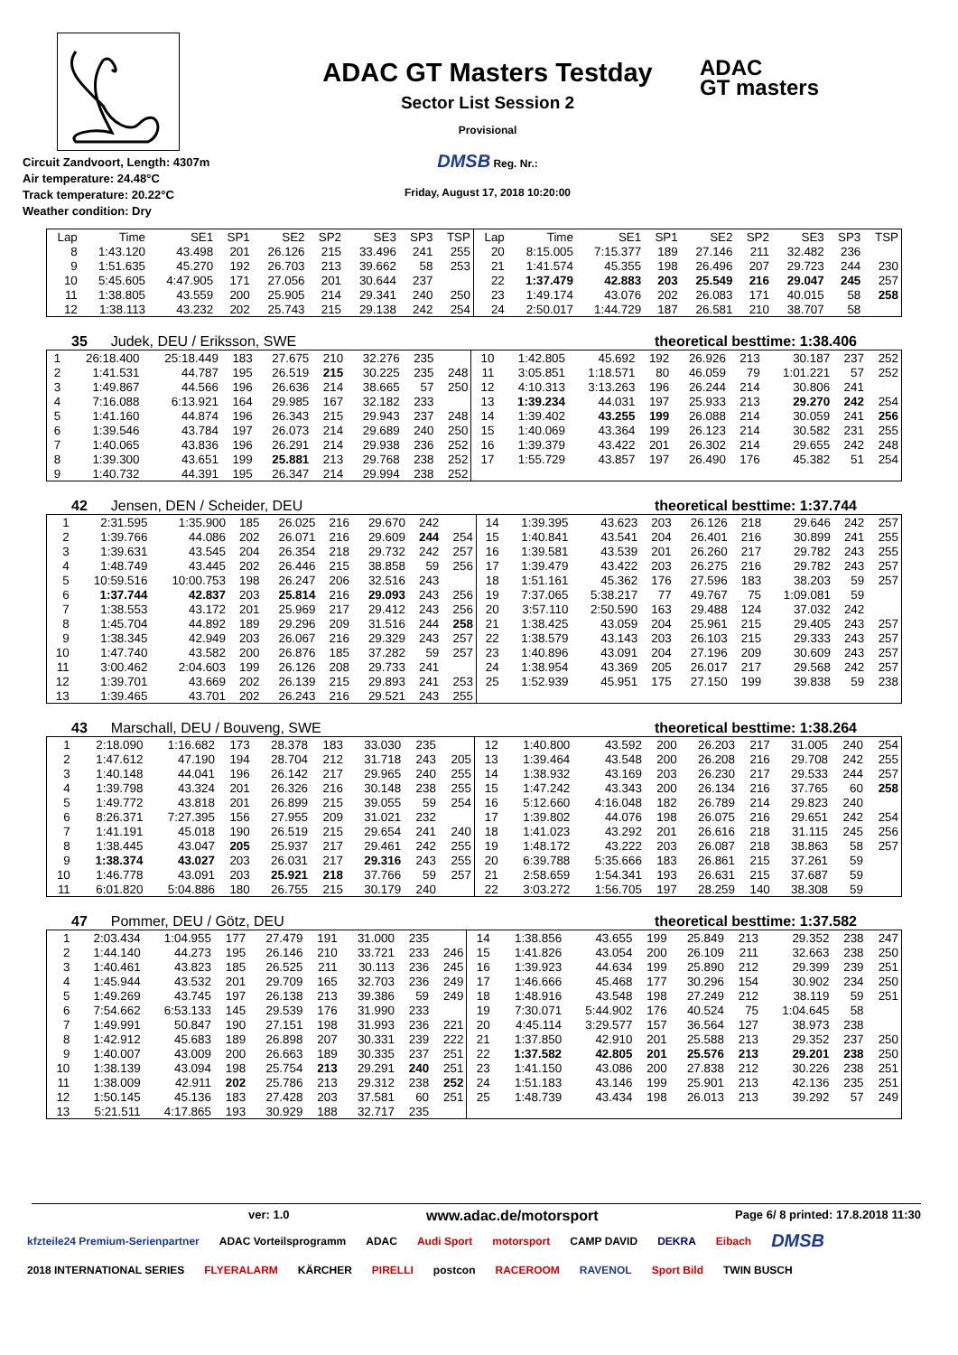Circuit Zandvoort, Length: 4307m
Air temperature: 24.48°C
Track temperature: 20.22°C
Weather condition: Dry
ADAC GT Masters Testday
Sector List Session 2
Provisional
DMSB Reg. Nr.:
Friday, August 17, 2018 10:20:00
ADAC
GT masters
| Lap | Time | SE1 | SP1 | SE2 | SP2 | SE3 | SP3 | TSP | Lap | Time | SE1 | SP1 | SE2 | SP2 | SE3 | SP3 | TSP |
| --- | --- | --- | --- | --- | --- | --- | --- | --- | --- | --- | --- | --- | --- | --- | --- | --- | --- |
| 8 | 1:43.120 | 43.498 | 201 | 26.126 | 215 | 33.496 | 241 | 255 | 20 | 8:15.005 | 7:15.377 | 189 | 27.146 | 211 | 32.482 | 236 | |
| 9 | 1:51.635 | 45.270 | 192 | 26.703 | 213 | 39.662 | 58 | 253 | 21 | 1:41.574 | 45.355 | 198 | 26.496 | 207 | 29.723 | 244 | 230 |
| 10 | 5:45.605 | 4:47.905 | 171 | 27.056 | 201 | 30.644 | 237 | | 22 | 1:37.479 | 42.883 | 203 | 25.549 | 216 | 29.047 | 245 | 257 |
| 11 | 1:38.805 | 43.559 | 200 | 25.905 | 214 | 29.341 | 240 | 250 | 23 | 1:49.174 | 43.076 | 202 | 26.083 | 171 | 40.015 | 58 | 258 |
| 12 | 1:38.113 | 43.232 | 202 | 25.743 | 215 | 29.138 | 242 | 254 | 24 | 2:50.017 | 1:44.729 | 187 | 26.581 | 210 | 38.707 | 58 | |
35 Judek, DEU / Eriksson, SWE theoretical besttime: 1:38.406
| 1 | 26:18.400 | 25:18.449 | 183 | 27.675 | 210 | 32.276 | 235 | | 10 | 1:42.805 | 45.692 | 192 | 26.926 | 213 | 30.187 | 237 | 252 |
| 2 | 1:41.531 | 44.787 | 195 | 26.519 | 215 | 30.225 | 235 | 248 | 11 | 3:05.851 | 1:18.571 | 80 | 46.059 | 79 | 1:01.221 | 57 | 252 |
| 3 | 1:49.867 | 44.566 | 196 | 26.636 | 214 | 38.665 | 57 | 250 | 12 | 4:10.313 | 3:13.263 | 196 | 26.244 | 214 | 30.806 | 241 | |
| 4 | 7:16.088 | 6:13.921 | 164 | 29.985 | 167 | 32.182 | 233 | | 13 | 1:39.234 | 44.031 | 197 | 25.933 | 213 | 29.270 | 242 | 254 |
| 5 | 1:41.160 | 44.874 | 196 | 26.343 | 215 | 29.943 | 237 | 248 | 14 | 1:39.402 | 43.255 | 199 | 26.088 | 214 | 30.059 | 241 | 256 |
| 6 | 1:39.546 | 43.784 | 197 | 26.073 | 214 | 29.689 | 240 | 250 | 15 | 1:40.069 | 43.364 | 199 | 26.123 | 214 | 30.582 | 231 | 255 |
| 7 | 1:40.065 | 43.836 | 196 | 26.291 | 214 | 29.938 | 236 | 252 | 16 | 1:39.379 | 43.422 | 201 | 26.302 | 214 | 29.655 | 242 | 248 |
| 8 | 1:39.300 | 43.651 | 199 | 25.881 | 213 | 29.768 | 238 | 252 | 17 | 1:55.729 | 43.857 | 197 | 26.490 | 176 | 45.382 | 51 | 254 |
| 9 | 1:40.732 | 44.391 | 195 | 26.347 | 214 | 29.994 | 238 | 252 | | | | | | | | | |
42 Jensen, DEN / Scheider, DEU theoretical besttime: 1:37.744
| 1 | 2:31.595 | 1:35.900 | 185 | 26.025 | 216 | 29.670 | 242 | | 14 | 1:39.395 | 43.623 | 203 | 26.126 | 218 | 29.646 | 242 | 257 |
| 2 | 1:39.766 | 44.086 | 202 | 26.071 | 216 | 29.609 | 244 | 254 | 15 | 1:40.841 | 43.541 | 204 | 26.401 | 216 | 30.899 | 241 | 255 |
| 3 | 1:39.631 | 43.545 | 204 | 26.354 | 218 | 29.732 | 242 | 257 | 16 | 1:39.581 | 43.539 | 201 | 26.260 | 217 | 29.782 | 243 | 255 |
| 4 | 1:48.749 | 43.445 | 202 | 26.446 | 215 | 38.858 | 59 | 256 | 17 | 1:39.479 | 43.422 | 203 | 26.275 | 216 | 29.782 | 243 | 257 |
| 5 | 10:59.516 | 10:00.753 | 198 | 26.247 | 206 | 32.516 | 243 | | 18 | 1:51.161 | 45.362 | 176 | 27.596 | 183 | 38.203 | 59 | 257 |
| 6 | 1:37.744 | 42.837 | 203 | 25.814 | 216 | 29.093 | 243 | 256 | 19 | 7:37.065 | 5:38.217 | 77 | 49.767 | 75 | 1:09.081 | 59 | |
| 7 | 1:38.553 | 43.172 | 201 | 25.969 | 217 | 29.412 | 243 | 256 | 20 | 3:57.110 | 2:50.590 | 163 | 29.488 | 124 | 37.032 | 242 | |
| 8 | 1:45.704 | 44.892 | 189 | 29.296 | 209 | 31.516 | 244 | 258 | 21 | 1:38.425 | 43.059 | 204 | 25.961 | 215 | 29.405 | 243 | 257 |
| 9 | 1:38.345 | 42.949 | 203 | 26.067 | 216 | 29.329 | 243 | 257 | 22 | 1:38.579 | 43.143 | 203 | 26.103 | 215 | 29.333 | 243 | 257 |
| 10 | 1:47.740 | 43.582 | 200 | 26.876 | 185 | 37.282 | 59 | 257 | 23 | 1:40.896 | 43.091 | 204 | 27.196 | 209 | 30.609 | 243 | 257 |
| 11 | 3:00.462 | 2:04.603 | 199 | 26.126 | 208 | 29.733 | 241 | | 24 | 1:38.954 | 43.369 | 205 | 26.017 | 217 | 29.568 | 242 | 257 |
| 12 | 1:39.701 | 43.669 | 202 | 26.139 | 215 | 29.893 | 241 | 253 | 25 | 1:52.939 | 45.951 | 175 | 27.150 | 199 | 39.838 | 59 | 238 |
| 13 | 1:39.465 | 43.701 | 202 | 26.243 | 216 | 29.521 | 243 | 255 | | | | | | | | | |
43 Marschall, DEU / Bouveng, SWE theoretical besttime: 1:38.264
| 1 | 2:18.090 | 1:16.682 | 173 | 28.378 | 183 | 33.030 | 235 | | 12 | 1:40.800 | 43.592 | 200 | 26.203 | 217 | 31.005 | 240 | 254 |
| 2 | 1:47.612 | 47.190 | 194 | 28.704 | 212 | 31.718 | 243 | 205 | 13 | 1:39.464 | 43.548 | 200 | 26.208 | 216 | 29.708 | 242 | 255 |
| 3 | 1:40.148 | 44.041 | 196 | 26.142 | 217 | 29.965 | 240 | 255 | 14 | 1:38.932 | 43.169 | 203 | 26.230 | 217 | 29.533 | 244 | 257 |
| 4 | 1:39.798 | 43.324 | 201 | 26.326 | 216 | 30.148 | 238 | 255 | 15 | 1:47.242 | 43.343 | 200 | 26.134 | 216 | 37.765 | 60 | 258 |
| 5 | 1:49.772 | 43.818 | 201 | 26.899 | 215 | 39.055 | 59 | 254 | 16 | 5:12.660 | 4:16.048 | 182 | 26.789 | 214 | 29.823 | 240 | |
| 6 | 8:26.371 | 7:27.395 | 156 | 27.955 | 209 | 31.021 | 232 | | 17 | 1:39.802 | 44.076 | 198 | 26.075 | 216 | 29.651 | 242 | 254 |
| 7 | 1:41.191 | 45.018 | 190 | 26.519 | 215 | 29.654 | 241 | 240 | 18 | 1:41.023 | 43.292 | 201 | 26.616 | 218 | 31.115 | 245 | 256 |
| 8 | 1:38.445 | 43.047 | 205 | 25.937 | 217 | 29.461 | 242 | 255 | 19 | 1:48.172 | 43.222 | 203 | 26.087 | 218 | 38.863 | 58 | 257 |
| 9 | 1:38.374 | 43.027 | 203 | 26.031 | 217 | 29.316 | 243 | 255 | 20 | 6:39.788 | 5:35.666 | 183 | 26.861 | 215 | 37.261 | 59 | |
| 10 | 1:46.778 | 43.091 | 203 | 25.921 | 218 | 37.766 | 59 | 257 | 21 | 2:58.659 | 1:54.341 | 193 | 26.631 | 215 | 37.687 | 59 | |
| 11 | 6:01.820 | 5:04.886 | 180 | 26.755 | 215 | 30.179 | 240 | | 22 | 3:03.272 | 1:56.705 | 197 | 28.259 | 140 | 38.308 | 59 | |
47 Pommer, DEU / Götz, DEU theoretical besttime: 1:37.582
| 1 | 2:03.434 | 1:04.955 | 177 | 27.479 | 191 | 31.000 | 235 | | 14 | 1:38.856 | 43.655 | 199 | 25.849 | 213 | 29.352 | 238 | 247 |
| 2 | 1:44.140 | 44.273 | 195 | 26.146 | 210 | 33.721 | 233 | 246 | 15 | 1:41.826 | 43.054 | 200 | 26.109 | 211 | 32.663 | 238 | 250 |
| 3 | 1:40.461 | 43.823 | 185 | 26.525 | 211 | 30.113 | 236 | 245 | 16 | 1:39.923 | 44.634 | 199 | 25.890 | 212 | 29.399 | 239 | 251 |
| 4 | 1:45.944 | 43.532 | 201 | 29.709 | 165 | 32.703 | 236 | 249 | 17 | 1:46.666 | 45.468 | 177 | 30.296 | 154 | 30.902 | 234 | 250 |
| 5 | 1:49.269 | 43.745 | 197 | 26.138 | 213 | 39.386 | 59 | 249 | 18 | 1:48.916 | 43.548 | 198 | 27.249 | 212 | 38.119 | 59 | 251 |
| 6 | 7:54.662 | 6:53.133 | 145 | 29.539 | 176 | 31.990 | 233 | | 19 | 7:30.071 | 5:44.902 | 176 | 40.524 | 75 | 1:04.645 | 58 | |
| 7 | 1:49.991 | 50.847 | 190 | 27.151 | 198 | 31.993 | 236 | 221 | 20 | 4:45.114 | 3:29.577 | 157 | 36.564 | 127 | 38.973 | 238 | |
| 8 | 1:42.912 | 45.683 | 189 | 26.898 | 207 | 30.331 | 239 | 222 | 21 | 1:37.850 | 42.910 | 201 | 25.588 | 213 | 29.352 | 237 | 250 |
| 9 | 1:40.007 | 43.009 | 200 | 26.663 | 189 | 30.335 | 237 | 251 | 22 | 1:37.582 | 42.805 | 201 | 25.576 | 213 | 29.201 | 238 | 250 |
| 10 | 1:38.139 | 43.094 | 198 | 25.754 | 213 | 29.291 | 240 | 251 | 23 | 1:41.150 | 43.086 | 200 | 27.838 | 212 | 30.226 | 238 | 251 |
| 11 | 1:38.009 | 42.911 | 202 | 25.786 | 213 | 29.312 | 238 | 252 | 24 | 1:51.183 | 43.146 | 199 | 25.901 | 213 | 42.136 | 235 | 251 |
| 12 | 1:50.145 | 45.136 | 183 | 27.428 | 203 | 37.581 | 60 | 251 | 25 | 1:48.739 | 43.434 | 198 | 26.013 | 213 | 39.292 | 57 | 249 |
| 13 | 5:21.511 | 4:17.865 | 193 | 30.929 | 188 | 32.717 | 235 | | | | | | | | | | |
ver: 1.0 www.adac.de/motorsport Page 6/ 8 printed: 17.8.2018 11:30
kfzteile24 Premium-Serienpartner ADAC Vorteilsprogramm ADAC Audi Sport motorsport CAMP DAVID DEKRA Eibach DMSB 2018 INTERNATIONAL SERIES FLYERALARM KÄRCHER PIRELLI postcon RACEROOM RAVENOL Sport Bild TWIN BUSCH